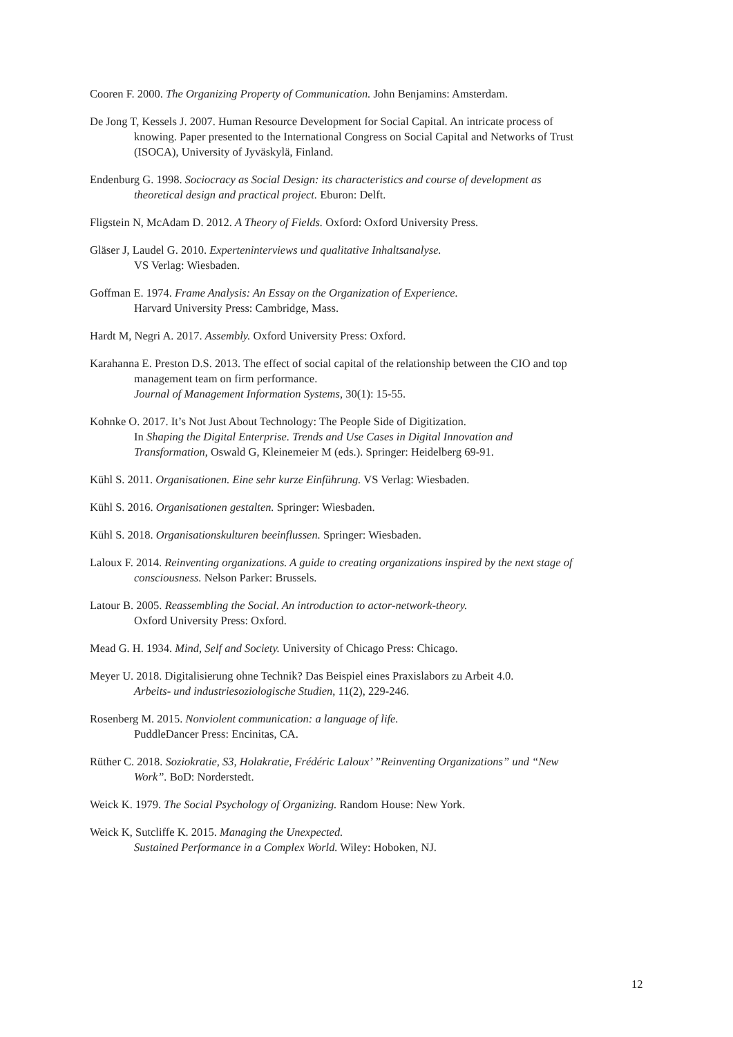Cooren F. 2000. The Organizing Property of Communication. John Benjamins: Amsterdam.
De Jong T, Kessels J. 2007. Human Resource Development for Social Capital. An intricate process of knowing. Paper presented to the International Congress on Social Capital and Networks of Trust (ISOCA), University of Jyväskylä, Finland.
Endenburg G. 1998. Sociocracy as Social Design: its characteristics and course of development as theoretical design and practical project. Eburon: Delft.
Fligstein N, McAdam D. 2012. A Theory of Fields. Oxford: Oxford University Press.
Gläser J, Laudel G. 2010. Experteninterviews und qualitative Inhaltsanalyse.
VS Verlag: Wiesbaden.
Goffman E. 1974. Frame Analysis: An Essay on the Organization of Experience.
Harvard University Press: Cambridge, Mass.
Hardt M, Negri A. 2017. Assembly. Oxford University Press: Oxford.
Karahanna E. Preston D.S. 2013. The effect of social capital of the relationship between the CIO and top management team on firm performance.
Journal of Management Information Systems, 30(1): 15-55.
Kohnke O. 2017. It’s Not Just About Technology: The People Side of Digitization.
In Shaping the Digital Enterprise. Trends and Use Cases in Digital Innovation and Transformation, Oswald G, Kleinemeier M (eds.). Springer: Heidelberg 69-91.
Kühl S. 2011. Organisationen. Eine sehr kurze Einführung. VS Verlag: Wiesbaden.
Kühl S. 2016. Organisationen gestalten. Springer: Wiesbaden.
Kühl S. 2018. Organisationskulturen beeinflussen. Springer: Wiesbaden.
Laloux F. 2014. Reinventing organizations. A guide to creating organizations inspired by the next stage of consciousness. Nelson Parker: Brussels.
Latour B. 2005. Reassembling the Social. An introduction to actor-network-theory.
Oxford University Press: Oxford.
Mead G. H. 1934. Mind, Self and Society. University of Chicago Press: Chicago.
Meyer U. 2018. Digitalisierung ohne Technik? Das Beispiel eines Praxislabors zu Arbeit 4.0.
Arbeits- und industriesoziologische Studien, 11(2), 229-246.
Rosenberg M. 2015. Nonviolent communication: a language of life.
PuddleDancer Press: Encinitas, CA.
Rüther C. 2018. Soziokratie, S3, Holakratie, Frédéric Laloux’ ”Reinventing Organizations” und “New Work”. BoD: Norderstedt.
Weick K. 1979. The Social Psychology of Organizing. Random House: New York.
Weick K, Sutcliffe K. 2015. Managing the Unexpected.
Sustained Performance in a Complex World. Wiley: Hoboken, NJ.
12